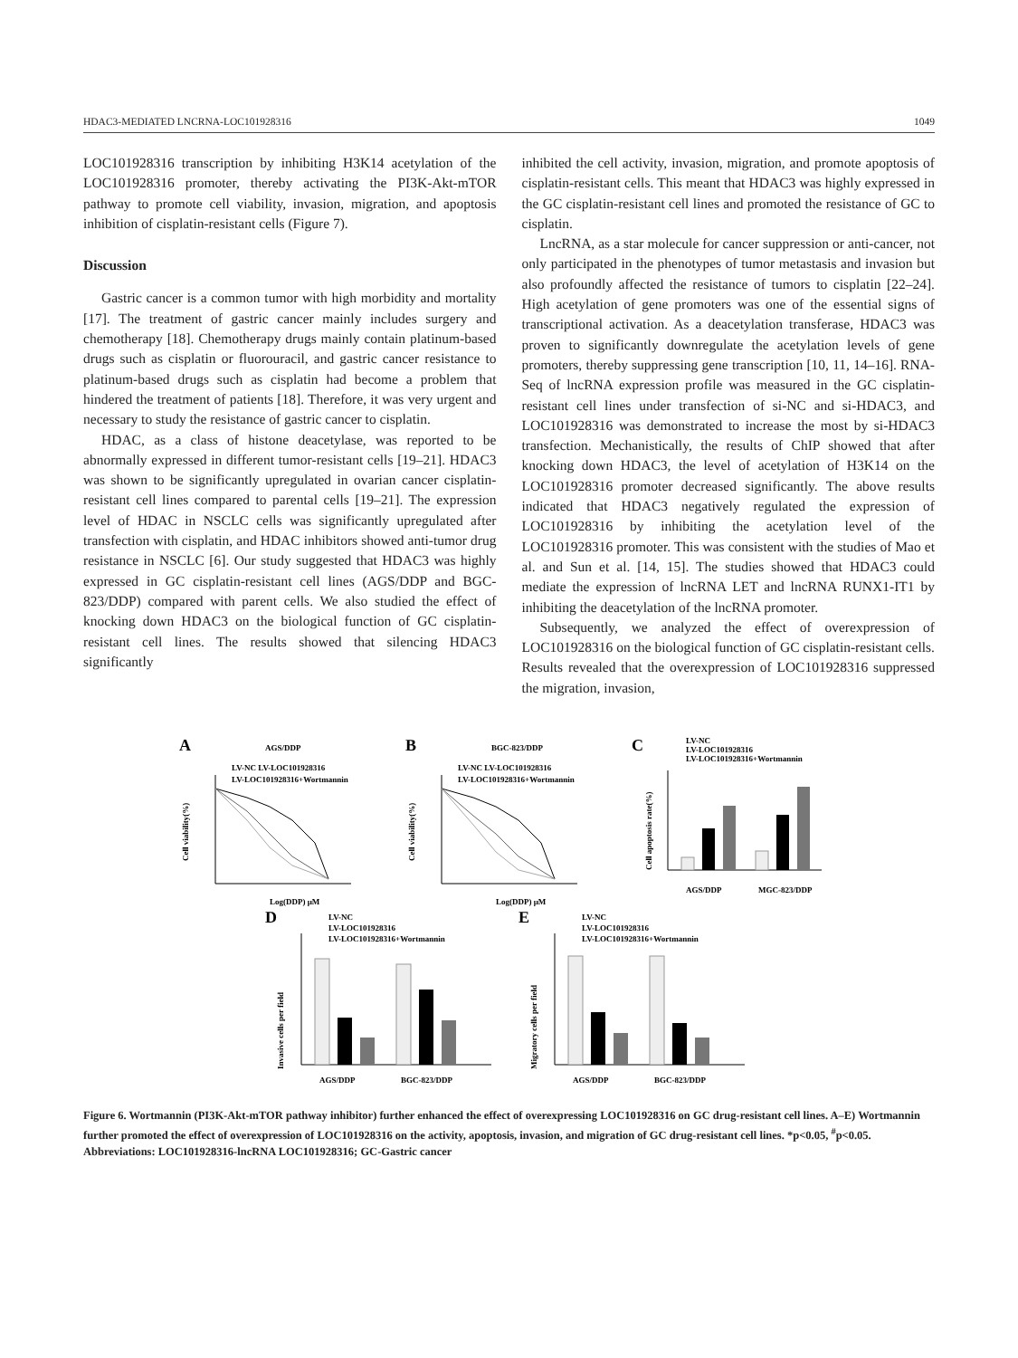HDAC3-MEDIATED LNCRNA-LOC101928316 1049
LOC101928316 transcription by inhibiting H3K14 acetylation of the LOC101928316 promoter, thereby activating the PI3K-Akt-mTOR pathway to promote cell viability, invasion, migration, and apoptosis inhibition of cisplatin-resistant cells (Figure 7).
Discussion
Gastric cancer is a common tumor with high morbidity and mortality [17]. The treatment of gastric cancer mainly includes surgery and chemotherapy [18]. Chemotherapy drugs mainly contain platinum-based drugs such as cisplatin or fluorouracil, and gastric cancer resistance to platinum-based drugs such as cisplatin had become a problem that hindered the treatment of patients [18]. Therefore, it was very urgent and necessary to study the resistance of gastric cancer to cisplatin.
HDAC, as a class of histone deacetylase, was reported to be abnormally expressed in different tumor-resistant cells [19–21]. HDAC3 was shown to be significantly upregulated in ovarian cancer cisplatin-resistant cell lines compared to parental cells [19–21]. The expression level of HDAC in NSCLC cells was significantly upregulated after transfection with cisplatin, and HDAC inhibitors showed anti-tumor drug resistance in NSCLC [6]. Our study suggested that HDAC3 was highly expressed in GC cisplatin-resistant cell lines (AGS/DDP and BGC-823/DDP) compared with parent cells. We also studied the effect of knocking down HDAC3 on the biological function of GC cisplatin-resistant cell lines. The results showed that silencing HDAC3 significantly
inhibited the cell activity, invasion, migration, and promote apoptosis of cisplatin-resistant cells. This meant that HDAC3 was highly expressed in the GC cisplatin-resistant cell lines and promoted the resistance of GC to cisplatin.
LncRNA, as a star molecule for cancer suppression or anti-cancer, not only participated in the phenotypes of tumor metastasis and invasion but also profoundly affected the resistance of tumors to cisplatin [22–24]. High acetylation of gene promoters was one of the essential signs of transcriptional activation. As a deacetylation transferase, HDAC3 was proven to significantly downregulate the acetylation levels of gene promoters, thereby suppressing gene transcription [10, 11, 14–16]. RNA-Seq of lncRNA expression profile was measured in the GC cisplatin-resistant cell lines under transfection of si-NC and si-HDAC3, and LOC101928316 was demonstrated to increase the most by si-HDAC3 transfection. Mechanistically, the results of ChIP showed that after knocking down HDAC3, the level of acetylation of H3K14 on the LOC101928316 promoter decreased significantly. The above results indicated that HDAC3 negatively regulated the expression of LOC101928316 by inhibiting the acetylation level of the LOC101928316 promoter. This was consistent with the studies of Mao et al. and Sun et al. [14, 15]. The studies showed that HDAC3 could mediate the expression of lncRNA LET and lncRNA RUNX1-IT1 by inhibiting the deacetylation of the lncRNA promoter.
Subsequently, we analyzed the effect of overexpression of LOC101928316 on the biological function of GC cisplatin-resistant cells. Results revealed that the overexpression of LOC101928316 suppressed the migration, invasion,
A
AGS/DDP
LV-NC LV-LOC101928316
LV-LOC101928316+Wortmannin
Cell viability(%)
Log(DDP) μM
B
BGC-823/DDP
LV-NC LV-LOC101928316
LV-LOC101928316+Wortmannin
Cell viability(%)
Log(DDP) μM
C
LV-NC
LV-LOC101928316
LV-LOC101928316+Wortmannin
Cell apoptosis rate(%)
AGS/DDP
MGC-823/DDP
D
LV-NC
LV-LOC101928316
LV-LOC101928316+Wortmannin
Invasive cells per field
AGS/DDP
BGC-823/DDP
E
LV-NC
LV-LOC101928316
LV-LOC101928316+Wortmannin
Migratory cells per field
AGS/DDP
BGC-823/DDP
Figure 6. Wortmannin (PI3K-Akt-mTOR pathway inhibitor) further enhanced the effect of overexpressing LOC101928316 on GC drug-resistant cell lines. A–E) Wortmannin further promoted the effect of overexpression of LOC101928316 on the activity, apoptosis, invasion, and migration of GC drug-resistant cell lines. *p<0.05, <sup>#</sup>p<0.05. Abbreviations: LOC101928316-lncRNA LOC101928316; GC-Gastric cancer